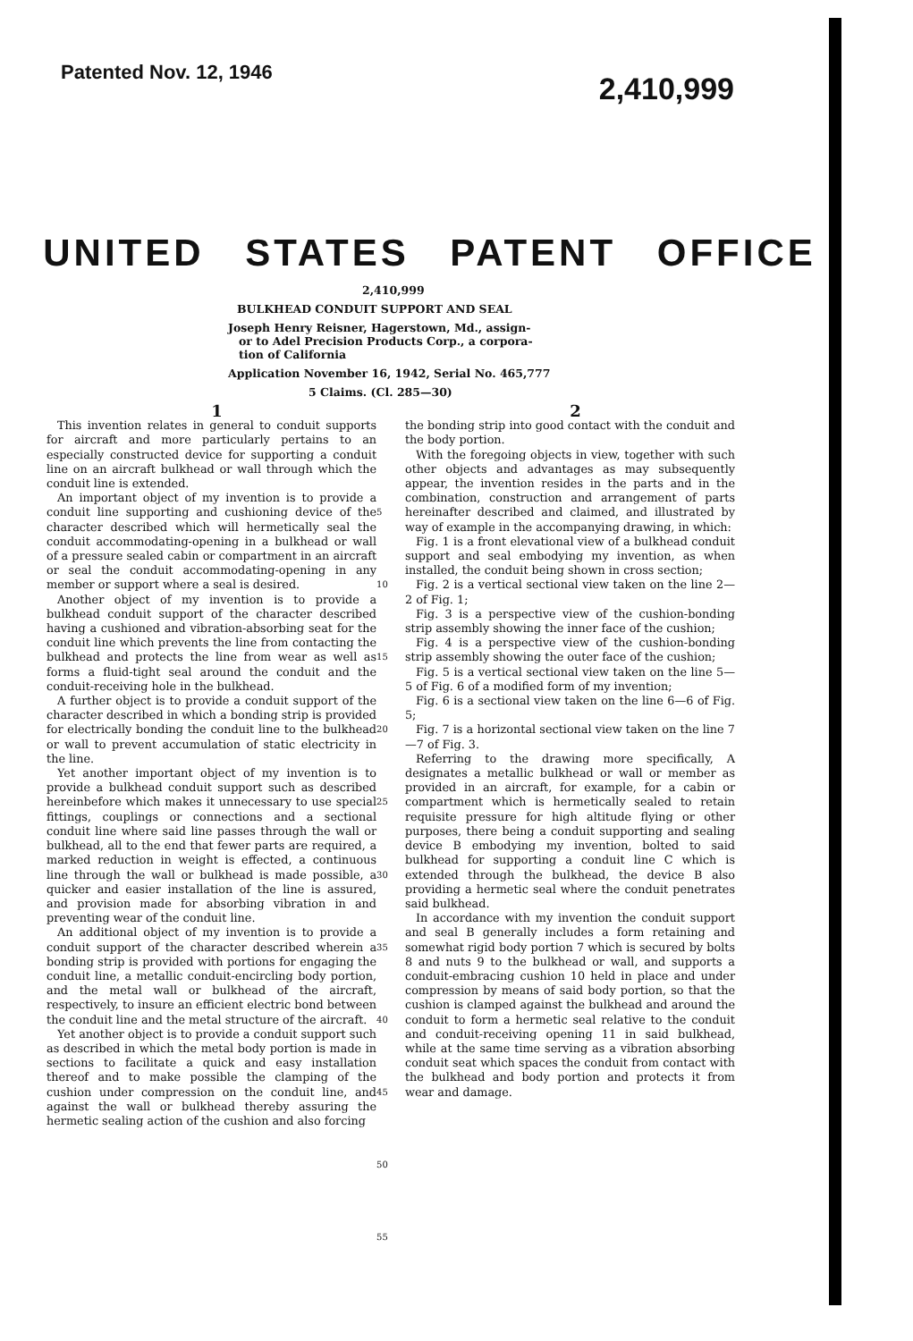Patented Nov. 12, 1946
2,410,999
UNITED STATES PATENT OFFICE
2,410,999
BULKHEAD CONDUIT SUPPORT AND SEAL
Joseph Henry Reisner, Hagerstown, Md., assign-
or to Adel Precision Products Corp., a corpora-
tion of California
Application November 16, 1942, Serial No. 465,777
5 Claims. (Cl. 285—30)
1
This invention relates in general to conduit supports for aircraft and more particularly pertains to an especially constructed device for supporting a conduit line on an aircraft bulkhead or wall through which the conduit line is extended.
An important object of my invention is to provide a conduit line supporting and cushioning device of the character described which will hermetically seal the conduit accommodating-opening in a bulkhead or wall of a pressure sealed cabin or compartment in an aircraft or seal the conduit accommodating-opening in any member or support where a seal is desired.
Another object of my invention is to provide a bulkhead conduit support of the character described having a cushioned and vibration-absorbing seat for the conduit line which prevents the line from contacting the bulkhead and protects the line from wear as well as forms a fluid-tight seal around the conduit and the conduit-receiving hole in the bulkhead.
A further object is to provide a conduit support of the character described in which a bonding strip is provided for electrically bonding the conduit line to the bulkhead or wall to prevent accumulation of static electricity in the line.
Yet another important object of my invention is to provide a bulkhead conduit support such as described hereinbefore which makes it unnecessary to use special fittings, couplings or connections and a sectional conduit line where said line passes through the wall or bulkhead, all to the end that fewer parts are required, a marked reduction in weight is effected, a continuous line through the wall or bulkhead is made possible, a quicker and easier installation of the line is assured, and provision made for absorbing vibration in and preventing wear of the conduit line.
An additional object of my invention is to provide a conduit support of the character described wherein a bonding strip is provided with portions for engaging the conduit line, a metallic conduit-encircling body portion, and the metal wall or bulkhead of the aircraft, respectively, to insure an efficient electric bond between the conduit line and the metal structure of the aircraft.
Yet another object is to provide a conduit support such as described in which the metal body portion is made in sections to facilitate a quick and easy installation thereof and to make possible the clamping of the cushion under compression on the conduit line, and against the wall or bulkhead thereby assuring the hermetic sealing action of the cushion and also forcing
5
10
15
20
25
30
35
40
45
50
55
2
the bonding strip into good contact with the conduit and the body portion.
With the foregoing objects in view, together with such other objects and advantages as may subsequently appear, the invention resides in the parts and in the combination, construction and arrangement of parts hereinafter described and claimed, and illustrated by way of example in the accompanying drawing, in which:
Fig. 1 is a front elevational view of a bulkhead conduit support and seal embodying my invention, as when installed, the conduit being shown in cross section;
Fig. 2 is a vertical sectional view taken on the line 2—2 of Fig. 1;
Fig. 3 is a perspective view of the cushion-bonding strip assembly showing the inner face of the cushion;
Fig. 4 is a perspective view of the cushion-bonding strip assembly showing the outer face of the cushion;
Fig. 5 is a vertical sectional view taken on the line 5—5 of Fig. 6 of a modified form of my invention;
Fig. 6 is a sectional view taken on the line 6—6 of Fig. 5;
Fig. 7 is a horizontal sectional view taken on the line 7—7 of Fig. 3.
Referring to the drawing more specifically, A designates a metallic bulkhead or wall or member as provided in an aircraft, for example, for a cabin or compartment which is hermetically sealed to retain requisite pressure for high altitude flying or other purposes, there being a conduit supporting and sealing device B embodying my invention, bolted to said bulkhead for supporting a conduit line C which is extended through the bulkhead, the device B also providing a hermetic seal where the conduit penetrates said bulkhead.
In accordance with my invention the conduit support and seal B generally includes a form retaining and somewhat rigid body portion 7 which is secured by bolts 8 and nuts 9 to the bulkhead or wall, and supports a conduit-embracing cushion 10 held in place and under compression by means of said body portion, so that the cushion is clamped against the bulkhead and around the conduit to form a hermetic seal relative to the conduit and conduit-receiving opening 11 in said bulkhead, while at the same time serving as a vibration absorbing conduit seat which spaces the conduit from contact with the bulkhead and body portion and protects it from wear and damage.